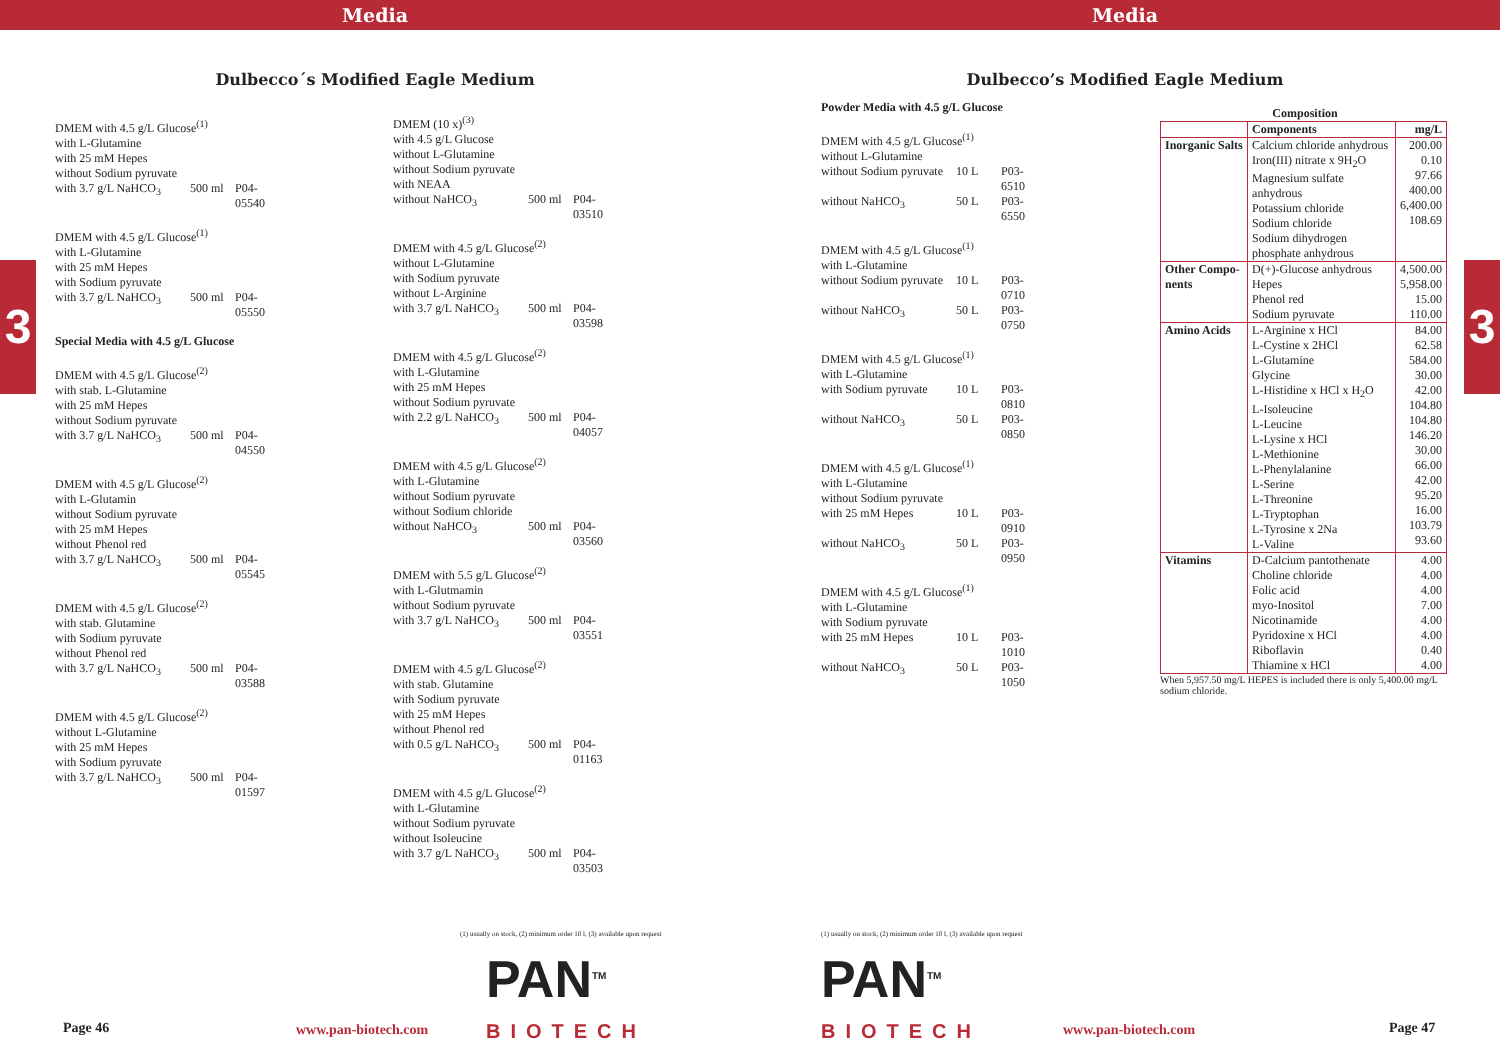Media Media
Dulbecco´s Modified Eagle Medium
3
DMEM with 4.5 g/L Glucose<sup>(1)</sup>
with L-Glutamine
with 25 mM Hepes
without Sodium pyruvate
with 3.7 g/L NaHCO<sub>3</sub> 500 ml P04-05540
DMEM with 4.5 g/L Glucose<sup>(1)</sup>
with L-Glutamine
with 25 mM Hepes
with Sodium pyruvate
with 3.7 g/L NaHCO<sub>3</sub> 500 ml P04-05550
Special Media with 4.5 g/L Glucose
DMEM with 4.5 g/L Glucose<sup>(2)</sup>
with stab. L-Glutamine
with 25 mM Hepes
without Sodium pyruvate
with 3.7 g/L NaHCO<sub>3</sub> 500 ml P04-04550
DMEM with 4.5 g/L Glucose<sup>(2)</sup>
with L-Glutamin
without Sodium pyruvate
with 25 mM Hepes
without Phenol red
with 3.7 g/L NaHCO<sub>3</sub> 500 ml P04-05545
DMEM with 4.5 g/L Glucose<sup>(2)</sup>
with stab. Glutamine
with Sodium pyruvate
without Phenol red
with 3.7 g/L NaHCO<sub>3</sub> 500 ml P04-03588
DMEM with 4.5 g/L Glucose<sup>(2)</sup>
without L-Glutamine
with 25 mM Hepes
with Sodium pyruvate
with 3.7 g/L NaHCO<sub>3</sub> 500 ml P04-01597
DMEM (10 x)<sup>(3)</sup>
with 4.5 g/L Glucose
without L-Glutamine
without Sodium pyruvate
with NEAA
without NaHCO<sub>3</sub> 500 ml P04-03510
DMEM with 4.5 g/L Glucose<sup>(2)</sup>
without L-Glutamine
with Sodium pyruvate
without L-Arginine
with 3.7 g/L NaHCO<sub>3</sub> 500 ml P04-03598
DMEM with 4.5 g/L Glucose<sup>(2)</sup>
with L-Glutamine
with 25 mM Hepes
without Sodium pyruvate
with 2.2 g/L NaHCO<sub>3</sub> 500 ml P04-04057
DMEM with 4.5 g/L Glucose<sup>(2)</sup>
with L-Glutamine
without Sodium pyruvate
without Sodium chloride
without NaHCO<sub>3</sub> 500 ml P04-03560
DMEM with 5.5 g/L Glucose<sup>(2)</sup>
with L-Glutmamin
without Sodium pyruvate
with 3.7 g/L NaHCO<sub>3</sub> 500 ml P04-03551
DMEM with 4.5 g/L Glucose<sup>(2)</sup>
with stab. Glutamine
with Sodium pyruvate
with 25 mM Hepes
without Phenol red
with 0.5 g/L NaHCO<sub>3</sub> 500 ml P04-01163
DMEM with 4.5 g/L Glucose<sup>(2)</sup>
with L-Glutamine
without Sodium pyruvate
without Isoleucine
with 3.7 g/L NaHCO<sub>3</sub> 500 ml P04-03503
(1) usually on stock, (2) minimum order 10 l, (3) available upon request
Page 46 www.pan-biotech.com
PAN<sup>TM</sup>
BIOTECH
Dulbecco’s Modified Eagle Medium
3
Powder Media with 4.5 g/L Glucose
DMEM with 4.5 g/L Glucose<sup>(1)</sup>
without L-Glutamine
without Sodium pyruvate 10 L P03-6510
without NaHCO<sub>3</sub> 50 L P03-6550
DMEM with 4.5 g/L Glucose<sup>(1)</sup>
with L-Glutamine
without Sodium pyruvate 10 L P03-0710
without NaHCO<sub>3</sub> 50 L P03-0750
DMEM with 4.5 g/L Glucose<sup>(1)</sup>
with L-Glutamine
with Sodium pyruvate 10 L P03-0810
without NaHCO<sub>3</sub> 50 L P03-0850
DMEM with 4.5 g/L Glucose<sup>(1)</sup>
with L-Glutamine
without Sodium pyruvate
with 25 mM Hepes 10 L P03-0910
without NaHCO<sub>3</sub> 50 L P03-0950
DMEM with 4.5 g/L Glucose<sup>(1)</sup>
with L-Glutamine
with Sodium pyruvate
with 25 mM Hepes 10 L P03-1010
without NaHCO<sub>3</sub> 50 L P03-1050
Composition
| | Components | mg/L |
| --- | --- | --- |
| Inorganic Salts | Calcium chloride anhydrous Iron(III) nitrate x 9H<sub>2</sub>O Magnesium sulfate anhydrous Potassium chloride Sodium chloride Sodium dihydrogen phosphate anhydrous | 200.00 0.10 97.66 400.00 6,400.00 108.69 |
| Other Compo-nents | D(+)-Glucose anhydrous Hepes Phenol red Sodium pyruvate | 4,500.00 5,958.00 15.00 110.00 |
| Amino Acids | L-Arginine x HCl L-Cystine x 2HCl L-Glutamine Glycine L-Histidine x HCl x H<sub>2</sub>O L-Isoleucine L-Leucine L-Lysine x HCl L-Methionine L-Phenylalanine L-Serine L-Threonine L-Tryptophan L-Tyrosine x 2Na L-Valine | 84.00 62.58 584.00 30.00 42.00 104.80 104.80 146.20 30.00 66.00 42.00 95.20 16.00 103.79 93.60 |
| Vitamins | D-Calcium pantothenate Choline chloride Folic acid myo-Inositol Nicotinamide Pyridoxine x HCl Riboflavin Thiamine x HCl | 4.00 4.00 4.00 7.00 4.00 4.00 0.40 4.00 |
When 5,957.50 mg/L HEPES is included there is only 5,400.00 mg/L sodium chloride.
(1) usually on stock, (2) minimum order 10 l, (3) available upon request
PAN<sup>TM</sup>
BIOTECH
www.pan-biotech.com Page 47